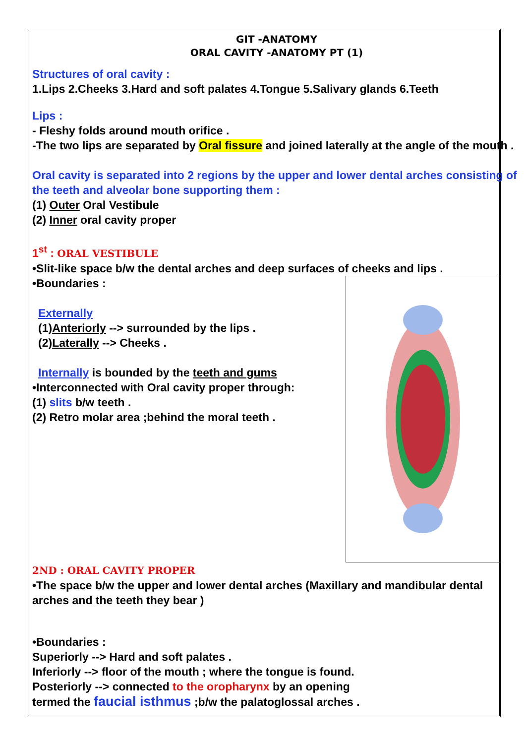GIT -ANATOMY
ORAL CAVITY -ANATOMY PT (1)
Structures of oral cavity :
1.Lips 2.Cheeks 3.Hard and soft palates 4.Tongue 5.Salivary glands 6.Teeth
Lips :
- Fleshy folds around mouth orifice .
-The two lips are separated by Oral fissure and joined laterally at the angle of the mouth .
Oral cavity is separated into 2 regions by the upper and lower dental arches consisting of the teeth and alveolar bone supporting them :
(1) Outer Oral Vestibule
(2) Inner oral cavity proper
1<sup>st</sup> : ORAL VESTIBULE
•Slit-like space b/w the dental arches and deep surfaces of cheeks and lips .
•Boundaries :
Externally
(1)Anteriorly --> surrounded by the lips .
(2)Laterally --> Cheeks .
Internally is bounded by the teeth and gums
•Interconnected with Oral cavity proper through:
(1) slits b/w teeth .
(2) Retro molar area ;behind the moral teeth .
2ND : ORAL CAVITY PROPER
•The space b/w the upper and lower dental arches (Maxillary and mandibular dental arches and the teeth they bear )
•Boundaries :
Superiorly --> Hard and soft palates .
Inferiorly --> floor of the mouth ; where the tongue is found.
Posteriorly --> connected to the oropharynx by an opening
termed the faucial isthmus ;b/w the palatoglossal arches .